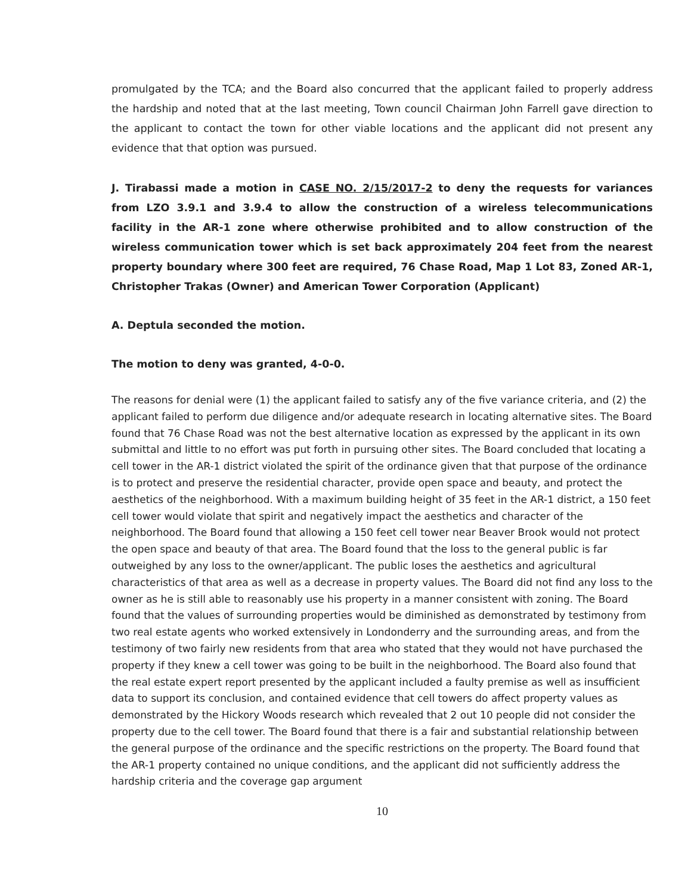promulgated by the TCA; and the Board also concurred that the applicant failed to properly address the hardship and noted that at the last meeting, Town council Chairman John Farrell gave direction to the applicant to contact the town for other viable locations and the applicant did not present any evidence that that option was pursued.
J. Tirabassi made a motion in CASE NO. 2/15/2017-2 to deny the requests for variances from LZO 3.9.1 and 3.9.4 to allow the construction of a wireless telecommunications facility in the AR-1 zone where otherwise prohibited and to allow construction of the wireless communication tower which is set back approximately 204 feet from the nearest property boundary where 300 feet are required, 76 Chase Road, Map 1 Lot 83, Zoned AR-1, Christopher Trakas (Owner) and American Tower Corporation (Applicant)
A. Deptula seconded the motion.
The motion to deny was granted, 4-0-0.
The reasons for denial were (1) the applicant failed to satisfy any of the five variance criteria, and (2) the applicant failed to perform due diligence and/or adequate research in locating alternative sites. The Board found that 76 Chase Road was not the best alternative location as expressed by the applicant in its own submittal and little to no effort was put forth in pursuing other sites. The Board concluded that locating a cell tower in the AR-1 district violated the spirit of the ordinance given that that purpose of the ordinance is to protect and preserve the residential character, provide open space and beauty, and protect the aesthetics of the neighborhood. With a maximum building height of 35 feet in the AR-1 district, a 150 feet cell tower would violate that spirit and negatively impact the aesthetics and character of the neighborhood. The Board found that allowing a 150 feet cell tower near Beaver Brook would not protect the open space and beauty of that area. The Board found that the loss to the general public is far outweighed by any loss to the owner/applicant. The public loses the aesthetics and agricultural characteristics of that area as well as a decrease in property values. The Board did not find any loss to the owner as he is still able to reasonably use his property in a manner consistent with zoning. The Board found that the values of surrounding properties would be diminished as demonstrated by testimony from two real estate agents who worked extensively in Londonderry and the surrounding areas, and from the testimony of two fairly new residents from that area who stated that they would not have purchased the property if they knew a cell tower was going to be built in the neighborhood. The Board also found that the real estate expert report presented by the applicant included a faulty premise as well as insufficient data to support its conclusion, and contained evidence that cell towers do affect property values as demonstrated by the Hickory Woods research which revealed that 2 out 10 people did not consider the property due to the cell tower. The Board found that there is a fair and substantial relationship between the general purpose of the ordinance and the specific restrictions on the property. The Board found that the AR-1 property contained no unique conditions, and the applicant did not sufficiently address the hardship criteria and the coverage gap argument
10